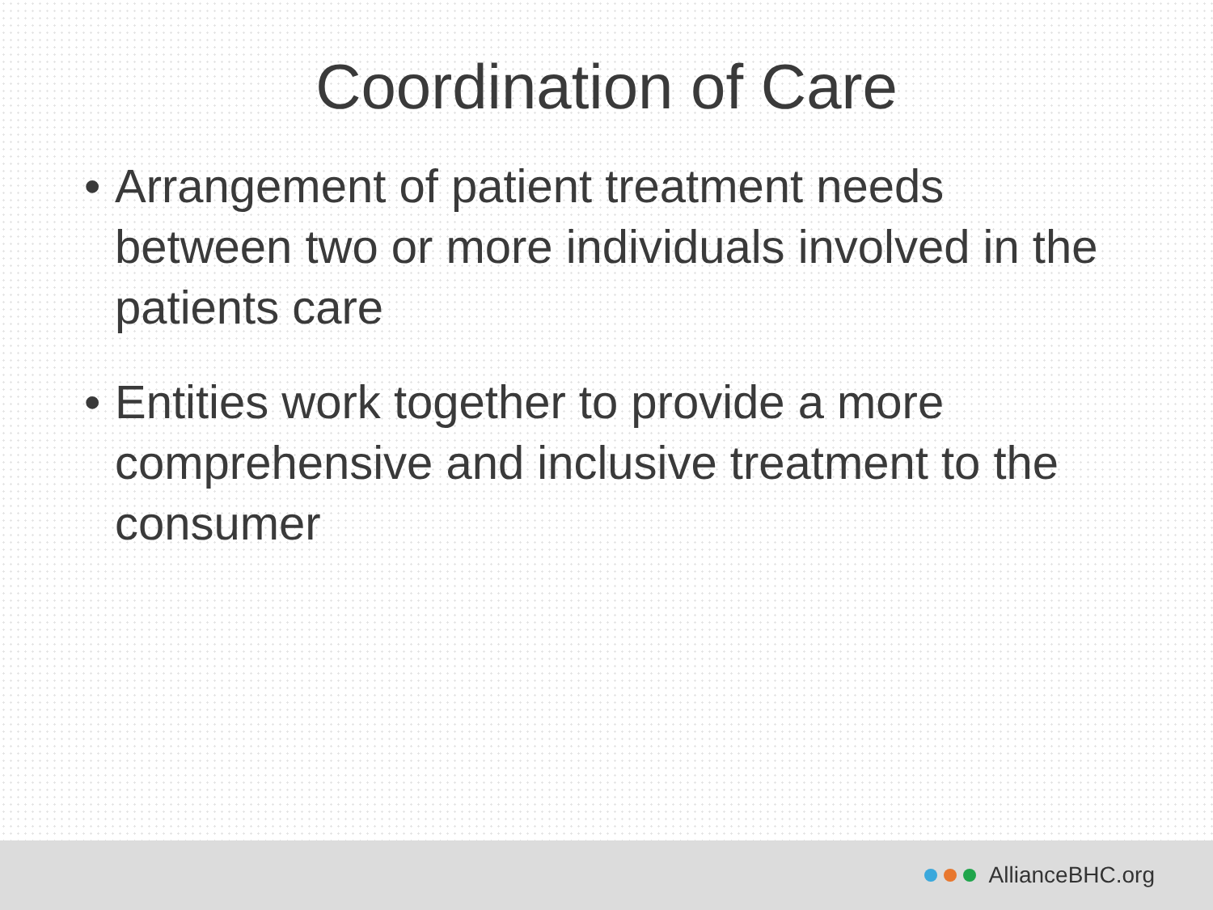Coordination of Care
• Arrangement of patient treatment needs between two or more individuals involved in the patients care
• Entities work together to provide a more comprehensive and inclusive treatment to the consumer
AllianceBHC.org